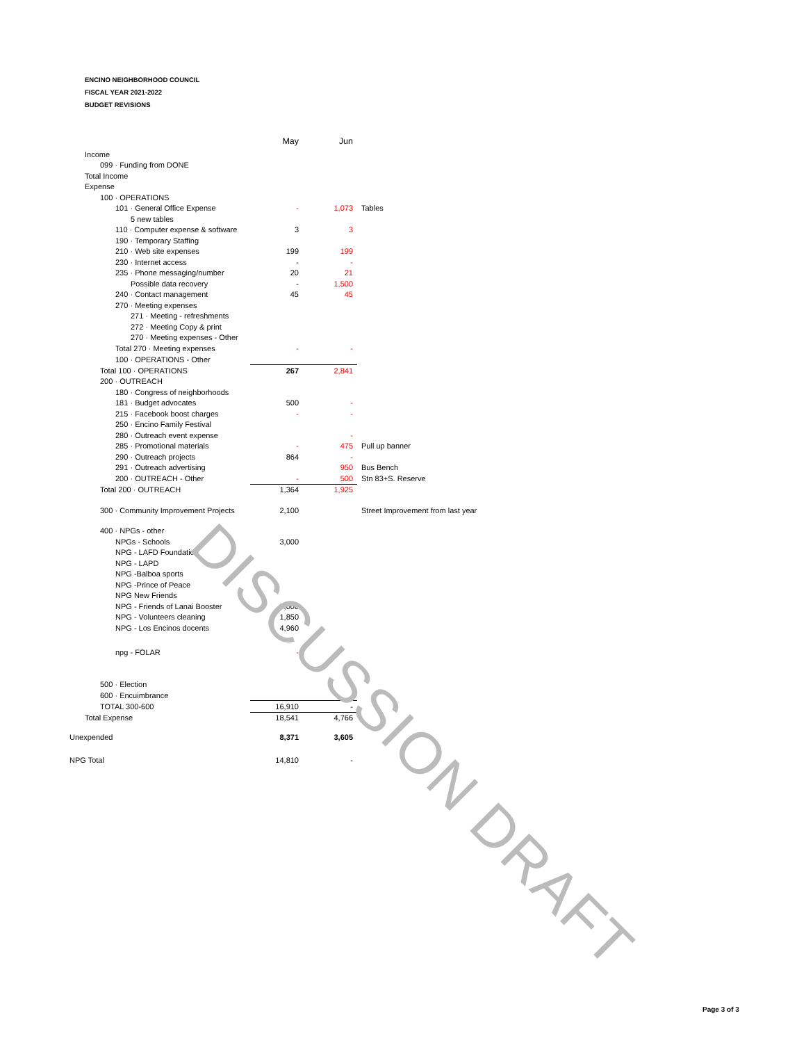ENCINO NEIGHBORHOOD COUNCIL
FISCAL YEAR 2021-2022
BUDGET REVISIONS
| | May | Jun | |
| --- | --- | --- | --- |
| Income | | | |
| 099 · Funding from DONE | | | |
| Total Income | | | |
| Expense | | | |
| 100 · OPERATIONS | | | |
| 101 · General Office Expense | - | 1,073 | Tables |
| 5 new tables | | | |
| 110 · Computer expense & software | 3 | 3 | |
| 190 · Temporary Staffing | | | |
| 210 · Web site expenses | 199 | 199 | |
| 230 · Internet access | - | - | |
| 235 · Phone messaging/number | 20 | 21 | |
| Possible data recovery | - | 1,500 | |
| 240 · Contact management | 45 | 45 | |
| 270 · Meeting expenses | | | |
| 271 · Meeting - refreshments | | | |
| 272 · Meeting Copy & print | | | |
| 270 · Meeting expenses - Other | | | |
| Total 270 · Meeting expenses | - | - | |
| 100 · OPERATIONS - Other | | | |
| Total 100 · OPERATIONS | 267 | 2,841 | |
| 200 · OUTREACH | | | |
| 180 · Congress of neighborhoods | | | |
| 181 · Budget advocates | 500 | - | |
| 215 · Facebook boost charges | - | - | |
| 250 · Encino Family Festival | | | |
| 280 · Outreach event expense | | - | |
| 285 · Promotional materials | - | 475 | Pull up banner |
| 290 · Outreach projects | 864 | - | |
| 291 · Outreach advertising | | 950 | Bus Bench |
| 200 · OUTREACH - Other | - | 500 | Stn 83+S. Reserve |
| Total 200 · OUTREACH | 1,364 | 1,925 | |
| 300 · Community Improvement Projects | 2,100 | | Street Improvement from last year |
| 400 · NPGs - other | | | |
| NPGs - Schools | 3,000 | | |
| NPG - LAFD Foundation | | | |
| NPG - LAPD | | | |
| NPG -Balboa sports | | | |
| NPG -Prince of Peace | | | |
| NPG New Friends | | | |
| NPG - Friends of Lanai Booster | 5,000 | | |
| NPG - Volunteers cleaning | 1,850 | | |
| NPG - Los Encinos docents | 4,960 | | |
| npg - FOLAR | - | | |
| 500 · Election | | | |
| 600 · Encuimbrance | | | |
| TOTAL 300-600 | 16,910 | - | |
| Total Expense | 18,541 | 4,766 | |
| Unexpended | 8,371 | 3,605 | |
| NPG Total | 14,810 | - | |
DISCUSSION DRAFT
Page 3 of 3